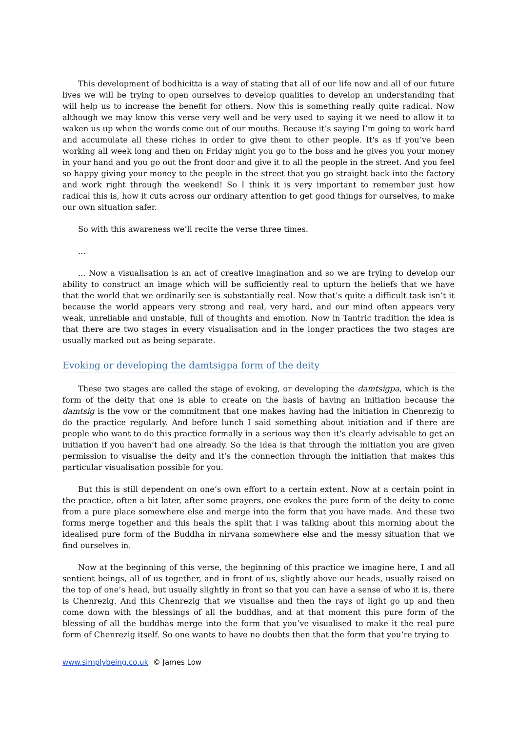This development of bodhicitta is a way of stating that all of our life now and all of our future lives we will be trying to open ourselves to develop qualities to develop an understanding that will help us to increase the benefit for others. Now this is something really quite radical. Now although we may know this verse very well and be very used to saying it we need to allow it to waken us up when the words come out of our mouths. Because it’s saying I’m going to work hard and accumulate all these riches in order to give them to other people. It's as if you’ve been working all week long and then on Friday night you go to the boss and he gives you your money in your hand and you go out the front door and give it to all the people in the street. And you feel so happy giving your money to the people in the street that you go straight back into the factory and work right through the weekend! So I think it is very important to remember just how radical this is, how it cuts across our ordinary attention to get good things for ourselves, to make our own situation safer.
So with this awareness we’ll recite the verse three times.
...
... Now a visualisation is an act of creative imagination and so we are trying to develop our ability to construct an image which will be sufficiently real to upturn the beliefs that we have that the world that we ordinarily see is substantially real. Now that’s quite a difficult task isn’t it because the world appears very strong and real, very hard, and our mind often appears very weak, unreliable and unstable, full of thoughts and emotion. Now in Tantric tradition the idea is that there are two stages in every visualisation and in the longer practices the two stages are usually marked out as being separate.
Evoking or developing the damtsigpa form of the deity
These two stages are called the stage of evoking, or developing the damtsigpa, which is the form of the deity that one is able to create on the basis of having an initiation because the damtsig is the vow or the commitment that one makes having had the initiation in Chenrezig to do the practice regularly. And before lunch I said something about initiation and if there are people who want to do this practice formally in a serious way then it’s clearly advisable to get an initiation if you haven’t had one already. So the idea is that through the initiation you are given permission to visualise the deity and it’s the connection through the initiation that makes this particular visualisation possible for you.
But this is still dependent on one’s own effort to a certain extent. Now at a certain point in the practice, often a bit later, after some prayers, one evokes the pure form of the deity to come from a pure place somewhere else and merge into the form that you have made. And these two forms merge together and this heals the split that I was talking about this morning about the idealised pure form of the Buddha in nirvana somewhere else and the messy situation that we find ourselves in.
Now at the beginning of this verse, the beginning of this practice we imagine here, I and all sentient beings, all of us together, and in front of us, slightly above our heads, usually raised on the top of one’s head, but usually slightly in front so that you can have a sense of who it is, there is Chenrezig. And this Chenrezig that we visualise and then the rays of light go up and then come down with the blessings of all the buddhas, and at that moment this pure form of the blessing of all the buddhas merge into the form that you’ve visualised to make it the real pure form of Chenrezig itself. So one wants to have no doubts then that the form that you’re trying to
www.simplybeing.co.uk © James Low